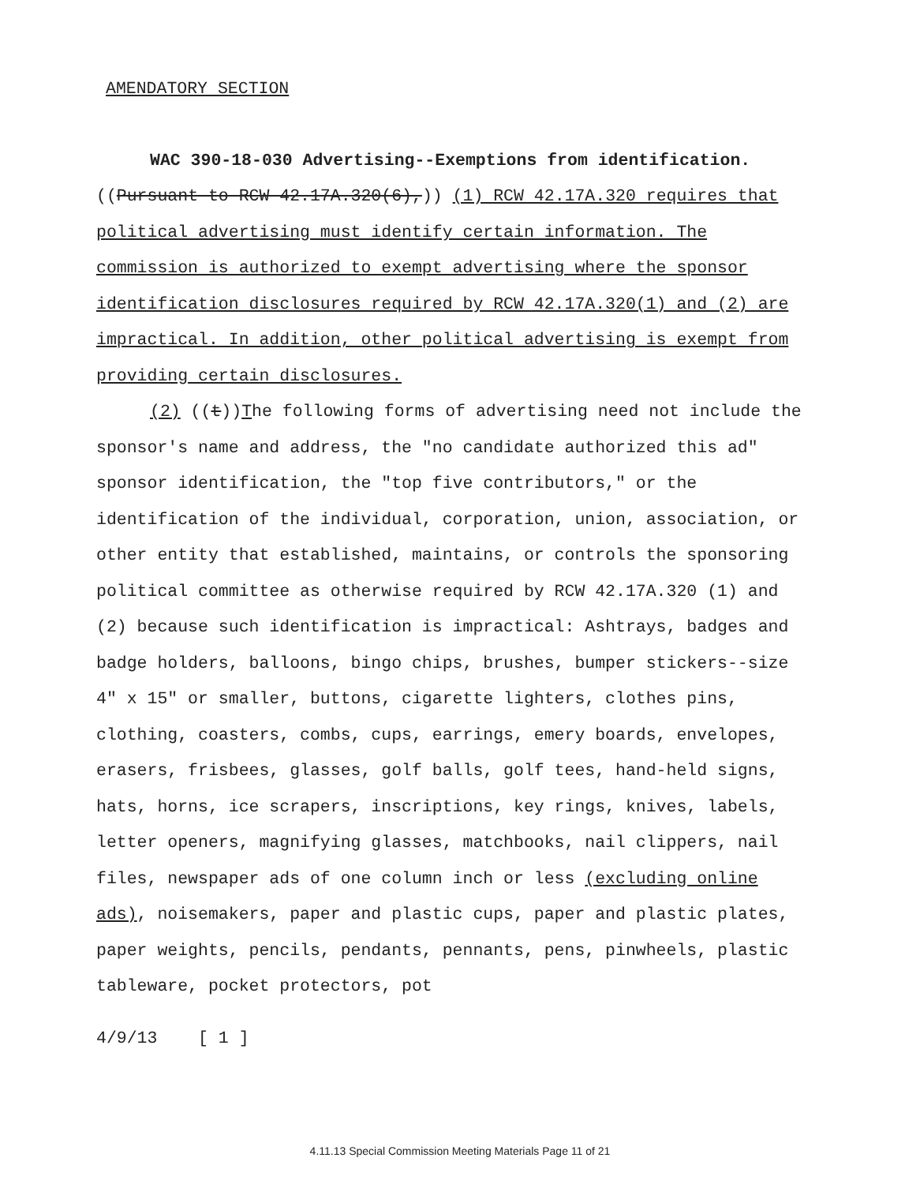AMENDATORY SECTION
WAC 390-18-030 Advertising--Exemptions from identification.
((Pursuant to RCW 42.17A.320(6),)) (1) RCW 42.17A.320 requires that political advertising must identify certain information. The commission is authorized to exempt advertising where the sponsor identification disclosures required by RCW 42.17A.320(1) and (2) are impractical. In addition, other political advertising is exempt from providing certain disclosures.
(2) ((t))The following forms of advertising need not include the sponsor's name and address, the "no candidate authorized this ad" sponsor identification, the "top five contributors," or the identification of the individual, corporation, union, association, or other entity that established, maintains, or controls the sponsoring political committee as otherwise required by RCW 42.17A.320 (1) and (2) because such identification is impractical: Ashtrays, badges and badge holders, balloons, bingo chips, brushes, bumper stickers--size 4" x 15" or smaller, buttons, cigarette lighters, clothes pins, clothing, coasters, combs, cups, earrings, emery boards, envelopes, erasers, frisbees, glasses, golf balls, golf tees, hand-held signs, hats, horns, ice scrapers, inscriptions, key rings, knives, labels, letter openers, magnifying glasses, matchbooks, nail clippers, nail files, newspaper ads of one column inch or less (excluding online ads), noisemakers, paper and plastic cups, paper and plastic plates, paper weights, pencils, pendants, pennants, pens, pinwheels, plastic tableware, pocket protectors, pot
4/9/13 [ 1 ]
4.11.13 Special Commission Meeting Materials Page 11 of 21